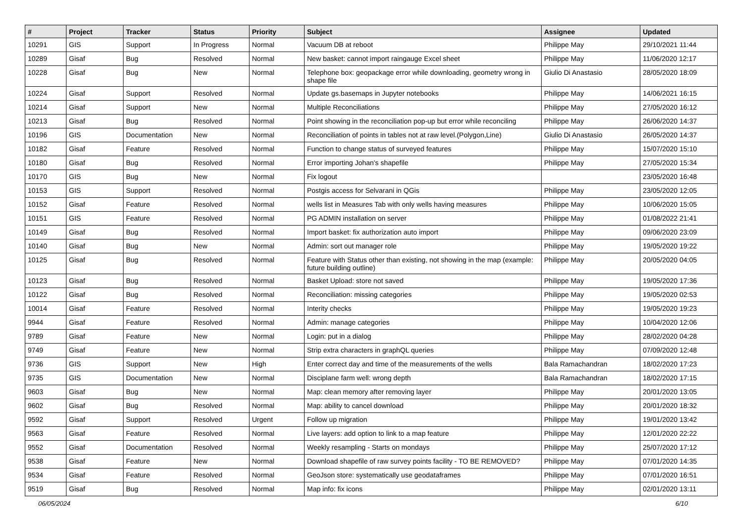| # | Project | Tracker | Status | Priority | Subject | Assignee | Updated |
| --- | --- | --- | --- | --- | --- | --- | --- |
| 10291 | GIS | Support | In Progress | Normal | Vacuum DB at reboot | Philippe May | 29/10/2021 11:44 |
| 10289 | Gisaf | Bug | Resolved | Normal | New basket: cannot import raingauge Excel sheet | Philippe May | 11/06/2020 12:17 |
| 10228 | Gisaf | Bug | New | Normal | Telephone box: geopackage error while downloading, geometry wrong in shape file | Giulio Di Anastasio | 28/05/2020 18:09 |
| 10224 | Gisaf | Support | Resolved | Normal | Update gs.basemaps in Jupyter notebooks | Philippe May | 14/06/2021 16:15 |
| 10214 | Gisaf | Support | New | Normal | Multiple Reconciliations | Philippe May | 27/05/2020 16:12 |
| 10213 | Gisaf | Bug | Resolved | Normal | Point showing in the reconciliation pop-up but error while reconciling | Philippe May | 26/06/2020 14:37 |
| 10196 | GIS | Documentation | New | Normal | Reconciliation of points in tables not at raw level.(Polygon,Line) | Giulio Di Anastasio | 26/05/2020 14:37 |
| 10182 | Gisaf | Feature | Resolved | Normal | Function to change status of surveyed features | Philippe May | 15/07/2020 15:10 |
| 10180 | Gisaf | Bug | Resolved | Normal | Error importing Johan's shapefile | Philippe May | 27/05/2020 15:34 |
| 10170 | GIS | Bug | New | Normal | Fix logout | | 23/05/2020 16:48 |
| 10153 | GIS | Support | Resolved | Normal | Postgis access for Selvarani in QGis | Philippe May | 23/05/2020 12:05 |
| 10152 | Gisaf | Feature | Resolved | Normal | wells list in Measures Tab with only wells having measures | Philippe May | 10/06/2020 15:05 |
| 10151 | GIS | Feature | Resolved | Normal | PG ADMIN installation on server | Philippe May | 01/08/2022 21:41 |
| 10149 | Gisaf | Bug | Resolved | Normal | Import basket: fix authorization auto import | Philippe May | 09/06/2020 23:09 |
| 10140 | Gisaf | Bug | New | Normal | Admin: sort out manager role | Philippe May | 19/05/2020 19:22 |
| 10125 | Gisaf | Bug | Resolved | Normal | Feature with Status other than existing, not showing in the map (example: future building outline) | Philippe May | 20/05/2020 04:05 |
| 10123 | Gisaf | Bug | Resolved | Normal | Basket Upload: store not saved | Philippe May | 19/05/2020 17:36 |
| 10122 | Gisaf | Bug | Resolved | Normal | Reconciliation: missing categories | Philippe May | 19/05/2020 02:53 |
| 10014 | Gisaf | Feature | Resolved | Normal | Interity checks | Philippe May | 19/05/2020 19:23 |
| 9944 | Gisaf | Feature | Resolved | Normal | Admin: manage categories | Philippe May | 10/04/2020 12:06 |
| 9789 | Gisaf | Feature | New | Normal | Login: put in a dialog | Philippe May | 28/02/2020 04:28 |
| 9749 | Gisaf | Feature | New | Normal | Strip extra characters in graphQL queries | Philippe May | 07/09/2020 12:48 |
| 9736 | GIS | Support | New | High | Enter correct day and time of the measurements of the wells | Bala Ramachandran | 18/02/2020 17:23 |
| 9735 | GIS | Documentation | New | Normal | Disciplane farm well: wrong depth | Bala Ramachandran | 18/02/2020 17:15 |
| 9603 | Gisaf | Bug | New | Normal | Map: clean memory after removing layer | Philippe May | 20/01/2020 13:05 |
| 9602 | Gisaf | Bug | Resolved | Normal | Map: ability to cancel download | Philippe May | 20/01/2020 18:32 |
| 9592 | Gisaf | Support | Resolved | Urgent | Follow up migration | Philippe May | 19/01/2020 13:42 |
| 9563 | Gisaf | Feature | Resolved | Normal | Live layers: add option to link to a map feature | Philippe May | 12/01/2020 22:22 |
| 9552 | Gisaf | Documentation | Resolved | Normal | Weekly resampling - Starts on mondays | Philippe May | 25/07/2020 17:12 |
| 9538 | Gisaf | Feature | New | Normal | Download shapefile of raw survey points facility - TO BE REMOVED? | Philippe May | 07/01/2020 14:35 |
| 9534 | Gisaf | Feature | Resolved | Normal | GeoJson store: systematically use geodataframes | Philippe May | 07/01/2020 16:51 |
| 9519 | Gisaf | Bug | Resolved | Normal | Map info: fix icons | Philippe May | 02/01/2020 13:11 |
06/05/2024 6/10